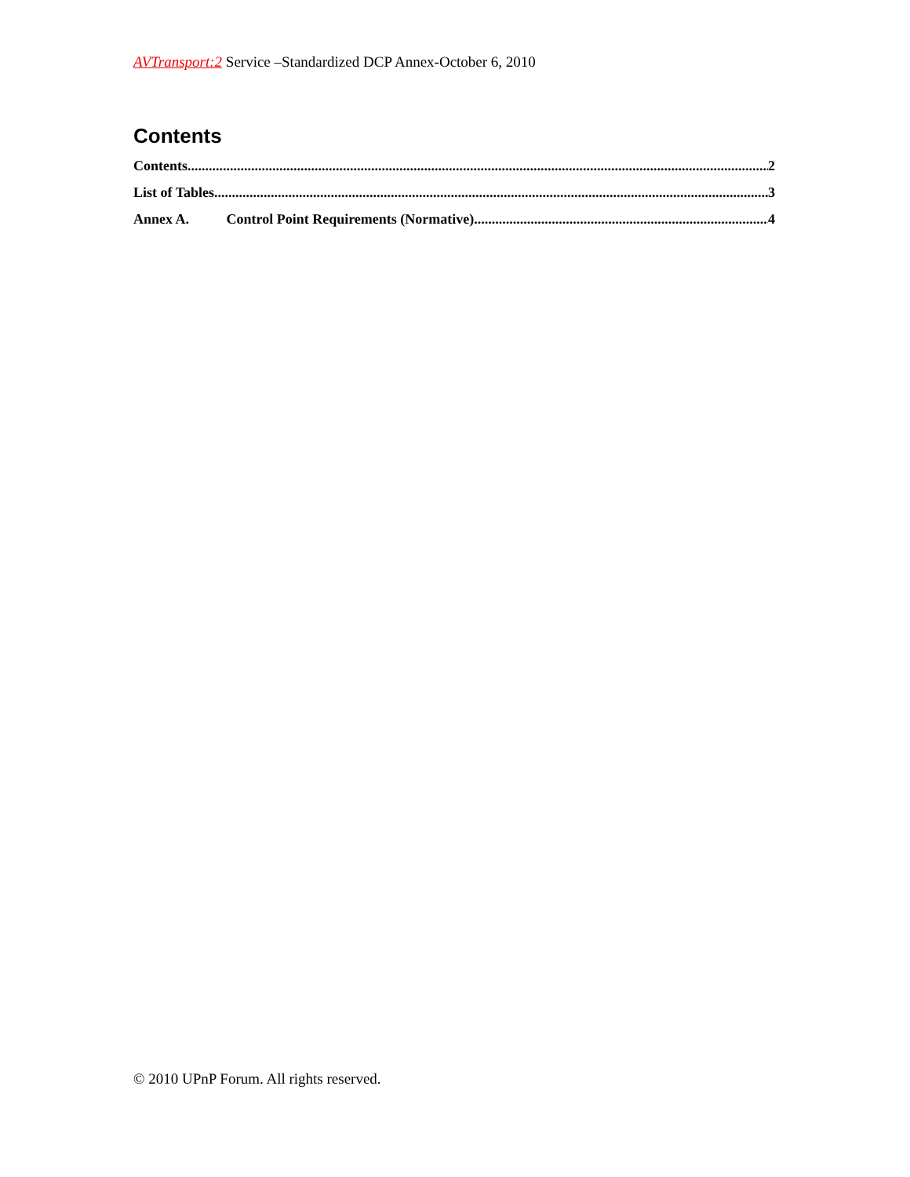AVTransport:2 Service –Standardized DCP Annex-October 6, 2010
Contents
Contents 2
List of Tables 3
Annex A. Control Point Requirements (Normative) 4
© 2010 UPnP Forum. All rights reserved.